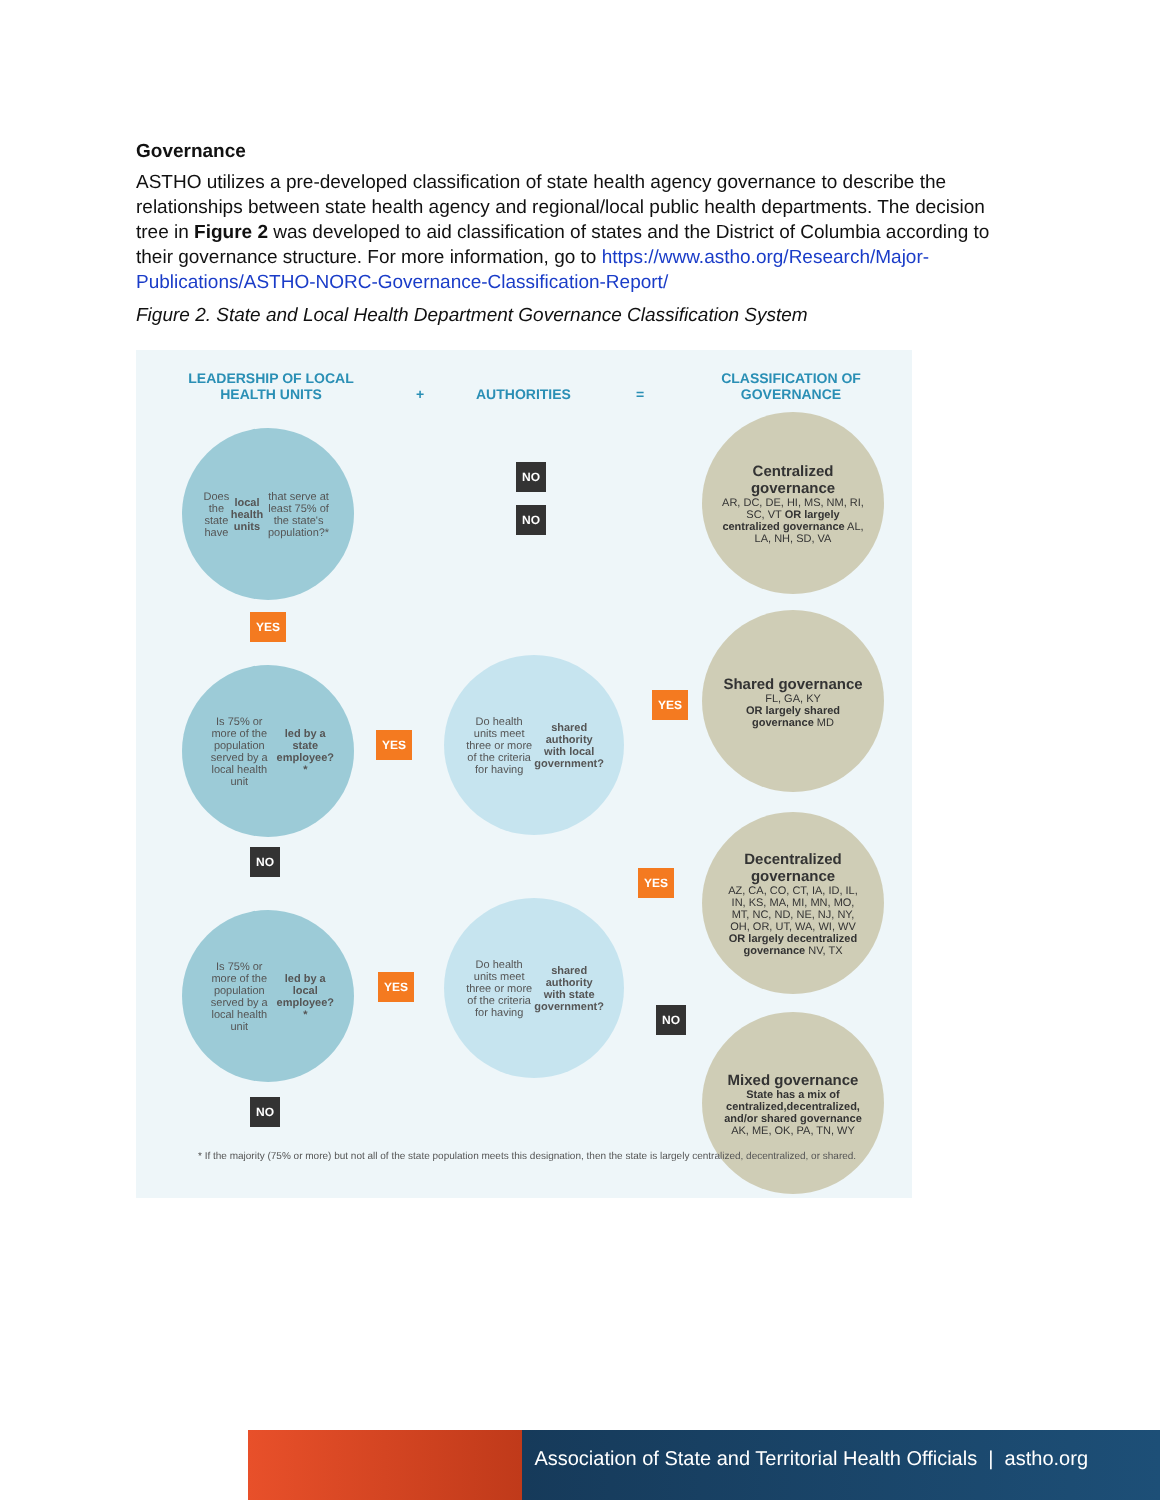Governance
ASTHO utilizes a pre-developed classification of state health agency governance to describe the relationships between state health agency and regional/local public health departments. The decision tree in Figure 2 was developed to aid classification of states and the District of Columbia according to their governance structure. For more information, go to https://www.astho.org/Research/Major-Publications/ASTHO-NORC-Governance-Classification-Report/
Figure 2. State and Local Health Department Governance Classification System
LEADERSHIP OF LOCAL HEALTH UNITS
+ AUTHORITIES =
CLASSIFICATION OF GOVERNANCE
Does the state have local health units that serve at least 75% of the state's population?*
NO
NO
Centralized governance
AR, DC, DE, HI, MS, NM, RI, SC, VT OR largely centralized governance AL, LA, NH, SD, VA
YES
Is 75% or more of the population served by a local health unit led by a state employee?*
YES
Do health units meet three or more of the criteria for having shared authority with local government?
YES
Shared governance
FL, GA, KY
OR largely shared governance MD
NO
YES
Decentralized governance
AZ, CA, CO, CT, IA, ID, IL, IN, KS, MA, MI, MN, MO, MT, NC, ND, NE, NJ, NY, OH, OR, UT, WA, WI, WV OR largely decentralized governance NV, TX
Is 75% or more of the population served by a local health unit led by a local employee?*
YES
Do health units meet three or more of the criteria for having shared authority with state government?
NO
Mixed governance
State has a mix of centralized,decentralized, and/or shared governance
AK, ME, OK, PA, TN, WY
NO
* If the majority (75% or more) but not all of the state population meets this designation, then the state is largely centralized, decentralized, or shared.
Association of State and Territorial Health Officials | astho.org